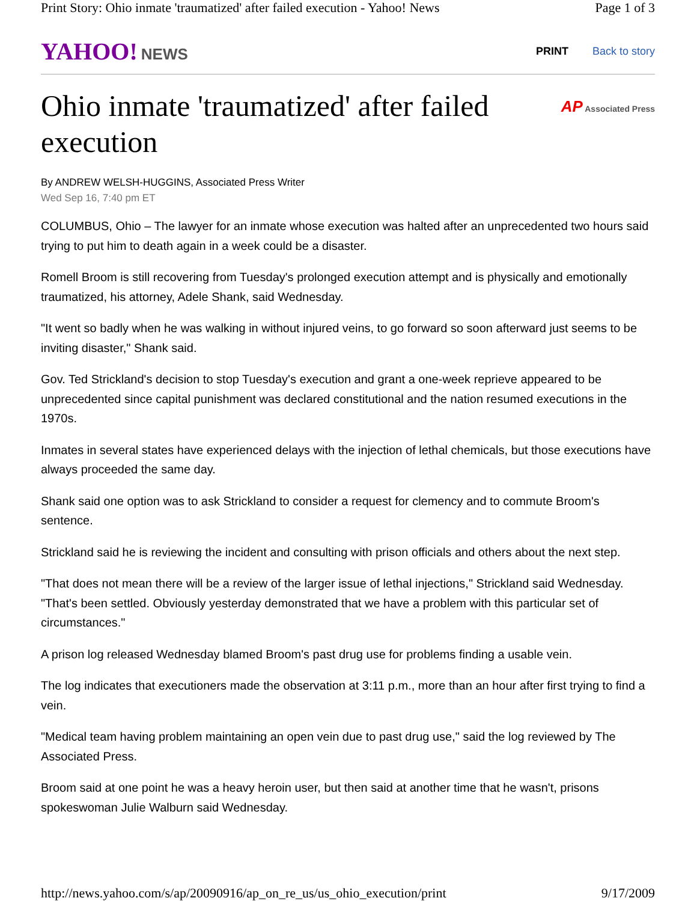Print Story: Ohio inmate 'traumatized' after failed execution - Yahoo! News Page 1 of 3
YAHOO! NEWS
PRINT Back to story
Ohio inmate 'traumatized' after failed execution
AP Associated Press
By ANDREW WELSH-HUGGINS, Associated Press Writer
Wed Sep 16, 7:40 pm ET
COLUMBUS, Ohio – The lawyer for an inmate whose execution was halted after an unprecedented two hours said trying to put him to death again in a week could be a disaster.
Romell Broom is still recovering from Tuesday's prolonged execution attempt and is physically and emotionally traumatized, his attorney, Adele Shank, said Wednesday.
"It went so badly when he was walking in without injured veins, to go forward so soon afterward just seems to be inviting disaster," Shank said.
Gov. Ted Strickland's decision to stop Tuesday's execution and grant a one-week reprieve appeared to be unprecedented since capital punishment was declared constitutional and the nation resumed executions in the 1970s.
Inmates in several states have experienced delays with the injection of lethal chemicals, but those executions have always proceeded the same day.
Shank said one option was to ask Strickland to consider a request for clemency and to commute Broom's sentence.
Strickland said he is reviewing the incident and consulting with prison officials and others about the next step.
"That does not mean there will be a review of the larger issue of lethal injections," Strickland said Wednesday. "That's been settled. Obviously yesterday demonstrated that we have a problem with this particular set of circumstances."
A prison log released Wednesday blamed Broom's past drug use for problems finding a usable vein.
The log indicates that executioners made the observation at 3:11 p.m., more than an hour after first trying to find a vein.
"Medical team having problem maintaining an open vein due to past drug use," said the log reviewed by The Associated Press.
Broom said at one point he was a heavy heroin user, but then said at another time that he wasn't, prisons spokeswoman Julie Walburn said Wednesday.
http://news.yahoo.com/s/ap/20090916/ap_on_re_us/us_ohio_execution/print 9/17/2009